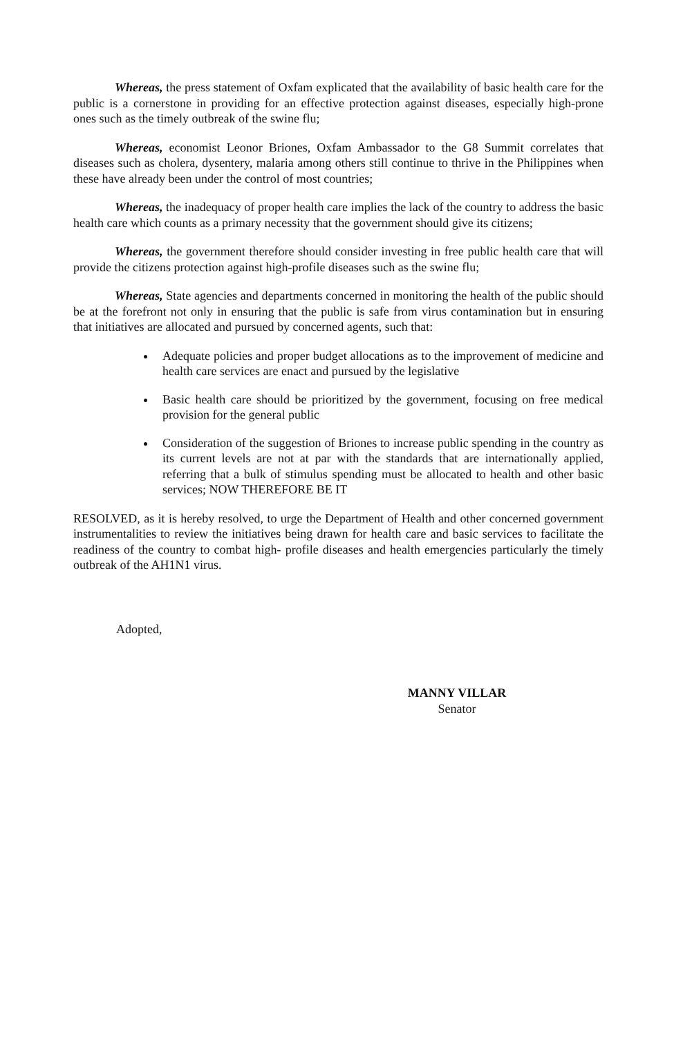Whereas, the press statement of Oxfam explicated that the availability of basic health care for the public is a cornerstone in providing for an effective protection against diseases, especially high-prone ones such as the timely outbreak of the swine flu;
Whereas, economist Leonor Briones, Oxfam Ambassador to the G8 Summit correlates that diseases such as cholera, dysentery, malaria among others still continue to thrive in the Philippines when these have already been under the control of most countries;
Whereas, the inadequacy of proper health care implies the lack of the country to address the basic health care which counts as a primary necessity that the government should give its citizens;
Whereas, the government therefore should consider investing in free public health care that will provide the citizens protection against high-profile diseases such as the swine flu;
Whereas, State agencies and departments concerned in monitoring the health of the public should be at the forefront not only in ensuring that the public is safe from virus contamination but in ensuring that initiatives are allocated and pursued by concerned agents, such that:
Adequate policies and proper budget allocations as to the improvement of medicine and health care services are enact and pursued by the legislative
Basic health care should be prioritized by the government, focusing on free medical provision for the general public
Consideration of the suggestion of Briones to increase public spending in the country as its current levels are not at par with the standards that are internationally applied, referring that a bulk of stimulus spending must be allocated to health and other basic services; NOW THEREFORE BE IT
RESOLVED, as it is hereby resolved, to urge the Department of Health and other concerned government instrumentalities to review the initiatives being drawn for health care and basic services to facilitate the readiness of the country to combat high- profile diseases and health emergencies particularly the timely outbreak of the AH1N1 virus.
Adopted,
MANNY VILLAR
Senator